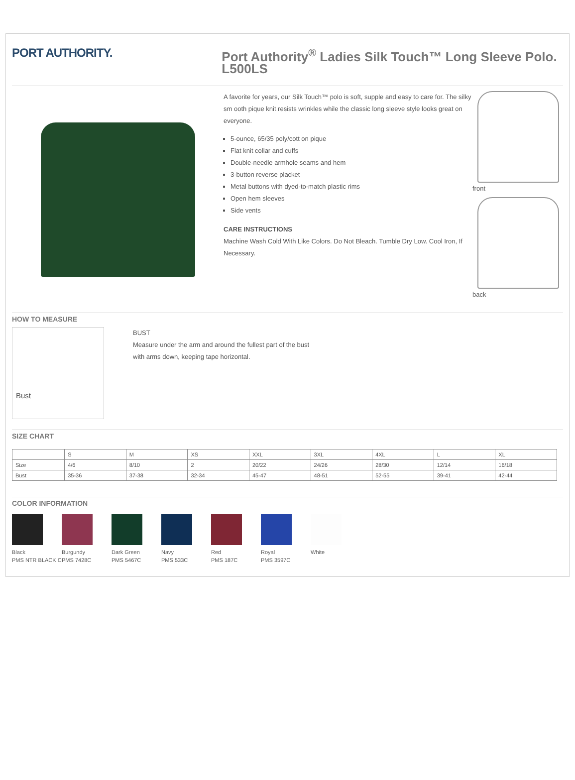PORT AUTHORITY.
Port Authority<sup>®</sup> Ladies Silk Touch™ Long Sleeve Polo. L500LS
A favorite for years, our Silk Touch™ polo is soft, supple and easy to care for. The silky sm ooth pique knit resists wrinkles while the classic long sleeve style looks great on everyone.
5-ounce, 65/35 poly/cott on pique
Flat knit collar and cuffs
Double-needle armhole seams and hem
3-button reverse placket
Metal buttons with dyed-to-match plastic rims
Open hem sleeves
Side vents
CARE INSTRUCTIONS
Machine Wash Cold With Like Colors. Do Not Bleach. Tumble Dry Low. Cool Iron, If Necessary.
front
back
HOW TO MEASURE
Bust
BUST
Measure under the arm and around the fullest part of the bust
with arms down, keeping tape horizontal.
SIZE CHART
| | S | M | XS | XXL | 3XL | 4XL | L | XL |
| --- | --- | --- | --- | --- | --- | --- | --- | --- |
| Size | 4/6 | 8/10 | 2 | 20/22 | 24/26 | 28/30 | 12/14 | 16/18 |
| Bust | 35-36 | 37-38 | 32-34 | 45-47 | 48-51 | 52-55 | 39-41 | 42-44 |
COLOR INFORMATION
Black
PMS NTR BLACK C
Burgundy
PMS 7428C
Dark Green
PMS 5467C
Navy
PMS 533C
Red
PMS 187C
Royal
PMS 3597C
White